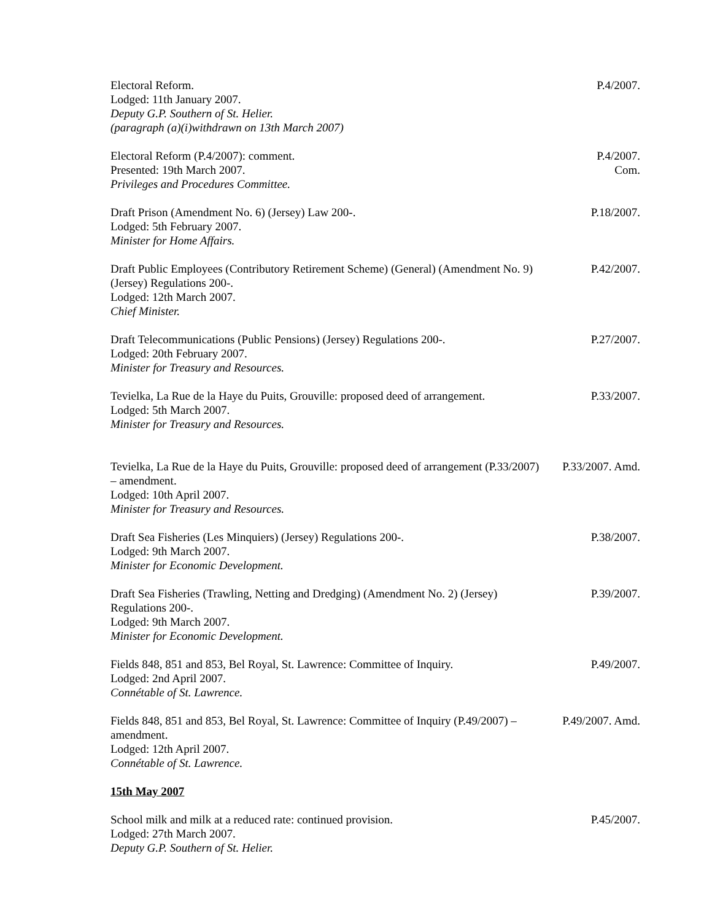Electoral Reform.
Lodged: 11th January 2007.
Deputy G.P. Southern of St. Helier.
(paragraph (a)(i)withdrawn on 13th March 2007)
P.4/2007.
Electoral Reform (P.4/2007): comment.
Presented: 19th March 2007.
Privileges and Procedures Committee.
P.4/2007.
Com.
Draft Prison (Amendment No. 6) (Jersey) Law 200-.
Lodged: 5th February 2007.
Minister for Home Affairs.
P.18/2007.
Draft Public Employees (Contributory Retirement Scheme) (General) (Amendment No. 9) (Jersey) Regulations 200-.
Lodged: 12th March 2007.
Chief Minister.
P.42/2007.
Draft Telecommunications (Public Pensions) (Jersey) Regulations 200-.
Lodged: 20th February 2007.
Minister for Treasury and Resources.
P.27/2007.
Tevielka, La Rue de la Haye du Puits, Grouville: proposed deed of arrangement.
Lodged: 5th March 2007.
Minister for Treasury and Resources.
P.33/2007.
Tevielka, La Rue de la Haye du Puits, Grouville: proposed deed of arrangement (P.33/2007) – amendment.
Lodged: 10th April 2007.
Minister for Treasury and Resources.
P.33/2007. Amd.
Draft Sea Fisheries (Les Minquiers) (Jersey) Regulations 200-.
Lodged: 9th March 2007.
Minister for Economic Development.
P.38/2007.
Draft Sea Fisheries (Trawling, Netting and Dredging) (Amendment No. 2) (Jersey) Regulations 200-.
Lodged: 9th March 2007.
Minister for Economic Development.
P.39/2007.
Fields 848, 851 and 853, Bel Royal, St. Lawrence: Committee of Inquiry.
Lodged: 2nd April 2007.
Connétable of St. Lawrence.
P.49/2007.
Fields 848, 851 and 853, Bel Royal, St. Lawrence: Committee of Inquiry (P.49/2007) – amendment.
Lodged: 12th April 2007.
Connétable of St. Lawrence.
P.49/2007. Amd.
15th May 2007
School milk and milk at a reduced rate: continued provision.
Lodged: 27th March 2007.
Deputy G.P. Southern of St. Helier.
P.45/2007.